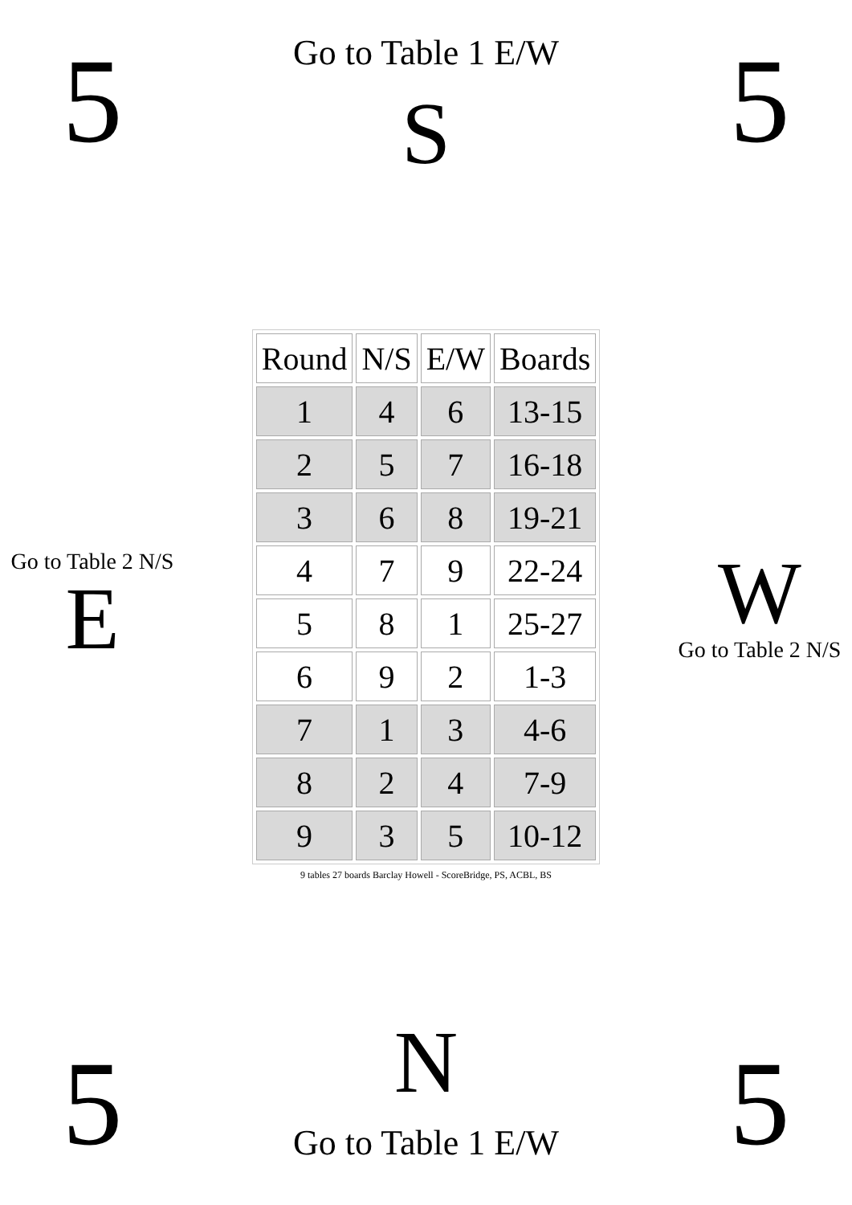5
Go to Table 1 E/W
S
5
Go to Table 2 N/S
E
| Round | N/S | E/W | Boards |
| --- | --- | --- | --- |
| 1 | 4 | 6 | 13-15 |
| 2 | 5 | 7 | 16-18 |
| 3 | 6 | 8 | 19-21 |
| 4 | 7 | 9 | 22-24 |
| 5 | 8 | 1 | 25-27 |
| 6 | 9 | 2 | 1-3 |
| 7 | 1 | 3 | 4-6 |
| 8 | 2 | 4 | 7-9 |
| 9 | 3 | 5 | 10-12 |
9 tables 27 boards Barclay Howell - ScoreBridge, PS, ACBL, BS
W
Go to Table 2 N/S
5
N
Go to Table 1 E/W
5